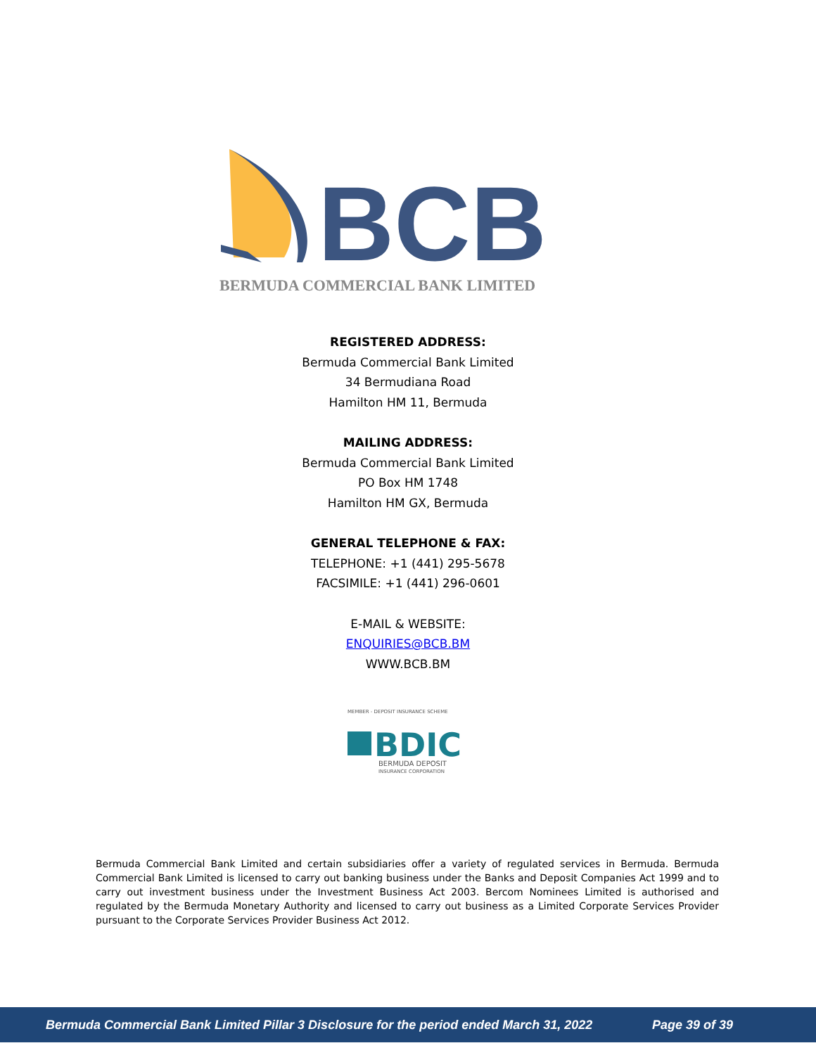BCB
BERMUDA COMMERCIAL BANK LIMITED
REGISTERED ADDRESS:
Bermuda Commercial Bank Limited
34 Bermudiana Road
Hamilton HM 11, Bermuda
MAILING ADDRESS:
Bermuda Commercial Bank Limited
PO Box HM 1748
Hamilton HM GX, Bermuda
GENERAL TELEPHONE & FAX:
TELEPHONE: +1 (441) 295-5678
FACSIMILE: +1 (441) 296-0601
E-MAIL & WEBSITE:
ENQUIRIES@BCB.BM
WWW.BCB.BM
MEMBER - DEPOSIT INSURANCE SCHEME
BDIC
BERMUDA DEPOSIT
INSURANCE CORPORATION
Bermuda Commercial Bank Limited and certain subsidiaries offer a variety of regulated services in Bermuda. Bermuda Commercial Bank Limited is licensed to carry out banking business under the Banks and Deposit Companies Act 1999 and to carry out investment business under the Investment Business Act 2003. Bercom Nominees Limited is authorised and regulated by the Bermuda Monetary Authority and licensed to carry out business as a Limited Corporate Services Provider pursuant to the Corporate Services Provider Business Act 2012.
Bermuda Commercial Bank Limited Pillar 3 Disclosure for the period ended March 31, 2022 Page 39 of 39